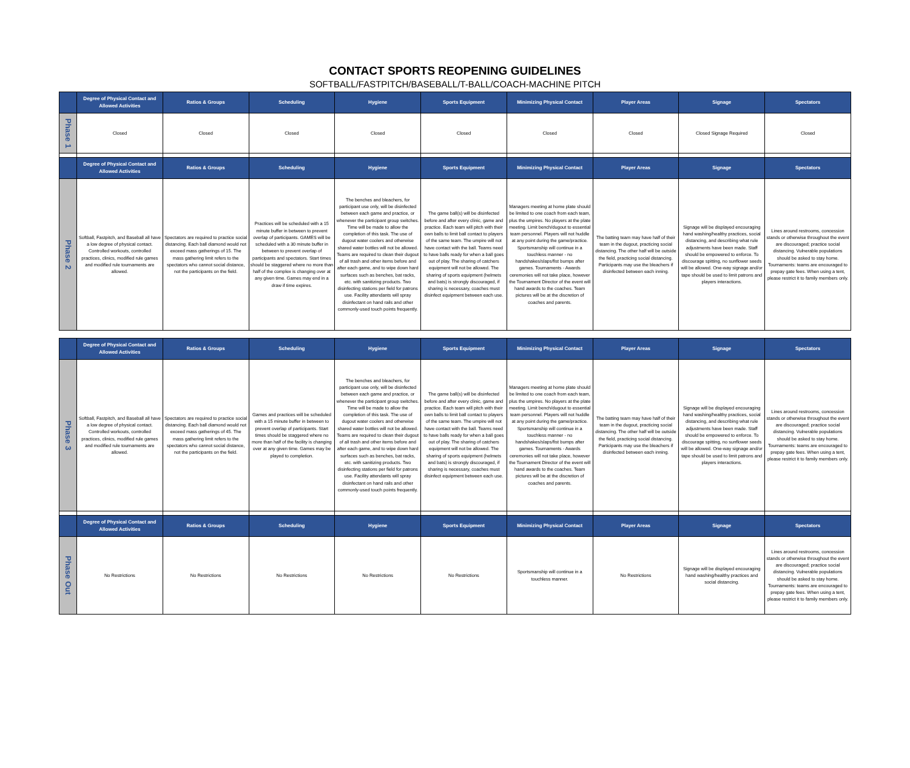CONTACT SPORTS REOPENING GUIDELINES
SOFTBALL/FASTPITCH/BASEBALL/T-BALL/COACH-MACHINE PITCH
| | Degree of Physical Contact and Allowed Activities | Ratios & Groups | Scheduling | Hygiene | Sports Equipment | Minimizing Physical Contact | Player Areas | Signage | Spectators |
| --- | --- | --- | --- | --- | --- | --- | --- | --- | --- |
| Phase 1 | Closed | Closed | Closed | Closed | Closed | Closed | Closed | Closed Signage Required | Closed |
| | Degree of Physical Contact and Allowed Activities | Ratios & Groups | Scheduling | Hygiene | Sports Equipment | Minimizing Physical Contact | Player Areas | Signage | Spectators |
| Phase 2 | Softball, Fastpitch, and Baseball all have a low degree of physical contact. Controlled workouts, controlled practices, clinics, modified rule games and modified rule tournaments are allowed. | Spectators are required to practice social distancing. Each ball diamond would not exceed mass gatherings of 15. The mass gathering limit refers to the spectators who cannot social distance, not the participants on the field. | Practices will be scheduled with a 15 minute buffer in between to prevent overlap of participants. GAMES will be scheduled with a 30 minute buffer in between to prevent overlap of participants and spectators. Start times should be staggered where no more than half of the complex is changing over at any given time. Games may end in a draw if time expires. | The benches and bleachers, for participant use only, will be disinfected between each game and practice, or whenever the participant group switches. Time will be made to allow the completion of this task. The use of dugout water coolers and otherwise shared water bottles will not be allowed. Teams are required to clean their dugout of all trash and other items before and after each game, and to wipe down hard surfaces such as benches, bat racks, etc. with sanitizing products. Two disinfecting stations per field for patrons use. Facility attendants will spray disinfectant on hand rails and other commonly-used touch points frequently. | The game ball(s) will be disinfected before and after every clinic, game and practice. Each team will pitch with their own balls to limit ball contact to players of the same team. The umpire will not have contact with the ball. Teams need to have balls ready for when a ball goes out of play. The sharing of catchers equipment will not be allowed. The sharing of sports equipment (helmets and bats) is strongly discouraged, if sharing is necessary, coaches must disinfect equipment between each use. | Managers meeting at home plate should be limited to one coach from each team, plus the umpires. No players at the plate meeting. Limit bench/dugout to essential team personnel. Players will not huddle at any point during the game/practice. Sportsmanship will continue in a touchless manner - no handshakes/slaps/fist bumps after games. Tournaments - Awards ceremonies will not take place, however the Tournament Director of the event will hand awards to the coaches. Team pictures will be at the discretion of coaches and parents. | The batting team may have half of their team in the dugout, practicing social distancing. The other half will be outside the field, practicing social distancing. Participants may use the bleachers if disinfected between each inning. | Signage will be displayed encouraging hand washing/healthy practices, social distancing, and describing what rule adjustments have been made. Staff should be empowered to enforce. To discourage spitting, no sunflower seeds will be allowed. One-way signage and/or tape should be used to limit patrons and players interactions. | Lines around restrooms, concession stands or otherwise throughout the event are discouraged; practice social distancing. Vulnerable populations should be asked to stay home. Tournaments: teams are encouraged to prepay gate fees. When using a tent, please restrict it to family members only. |
| | Degree of Physical Contact and Allowed Activities | Ratios & Groups | Scheduling | Hygiene | Sports Equipment | Minimizing Physical Contact | Player Areas | Signage | Spectators |
| --- | --- | --- | --- | --- | --- | --- | --- | --- | --- |
| Phase 3 | Softball, Fastpitch, and Baseball all have a low degree of physical contact. Controlled workouts, controlled practices, clinics, modified rule games and modified rule tournaments are allowed. | Spectators are required to practice social distancing. Each ball diamond would not exceed mass gatherings of 45. The mass gathering limit refers to the spectators who cannot social distance, not the participants on the field. | Games and practices will be scheduled with a 15 minute buffer in between to prevent overlap of participants. Start times should be staggered where no more than half of the facility is changing over at any given time. Games may be played to completion. | The benches and bleachers, for participant use only, will be disinfected between each game and practice, or whenever the participant group switches. Time will be made to allow the completion of this task. The use of dugout water coolers and otherwise shared water bottles will not be allowed. Teams are required to clean their dugout of all trash and other items before and after each game, and to wipe down hard surfaces such as benches, bat racks, etc. with sanitizing products. Two disinfecting stations per field for patrons use. Facility attendants will spray disinfectant on hand rails and other commonly-used touch points frequently. | The game ball(s) will be disinfected before and after every clinic, game and practice. Each team will pitch with their own balls to limit ball contact to players of the same team. The umpire will not have contact with the ball. Teams need to have balls ready for when a ball goes out of play. The sharing of catchers equipment will not be allowed. The sharing of sports equipment (helmets and bats) is strongly discouraged, if sharing is necessary, coaches must disinfect equipment between each use. | Managers meeting at home plate should be limited to one coach from each team, plus the umpires. No players at the plate meeting. Limit bench/dugout to essential team personnel. Players will not huddle at any point during the game/practice. Sportsmanship will continue in a touchless manner - no handshakes/slaps/fist bumps after games. Tournaments - Awards ceremonies will not take place, however the Tournament Director of the event will hand awards to the coaches. Team pictures will be at the discretion of coaches and parents. | The batting team may have half of their team in the dugout, practicing social distancing. The other half will be outside the field, practicing social distancing. Participants may use the bleachers if disinfected between each inning. | Signage will be displayed encouraging hand washing/healthy practices, social distancing, and describing what rule adjustments have been made. Staff should be empowered to enforce. To discourage spitting, no sunflower seeds will be allowed. One-way signage and/or tape should be used to limit patrons and players interactions. | Lines around restrooms, concession stands or otherwise throughout the event are discouraged; practice social distancing. Vulnerable populations should be asked to stay home. Tournaments: teams are encouraged to prepay gate fees. When using a tent, please restrict it to family members only. |
| | Degree of Physical Contact and Allowed Activities | Ratios & Groups | Scheduling | Hygiene | Sports Equipment | Minimizing Physical Contact | Player Areas | Signage | Spectators |
| Phase Out | No Restrictions | No Restrictions | No Restrictions | No Restrictions | No Restrictions | Sportsmanship will continue in a touchless manner. | No Restrictions | Signage will be displayed encouraging hand washing/healthy practices and social distancing. | Lines around restrooms, concession stands or otherwise throughout the event are discouraged; practice social distancing. Vulnerable populations should be asked to stay home. Tournaments: teams are encouraged to prepay gate fees. When using a tent, please restrict it to family members only. |